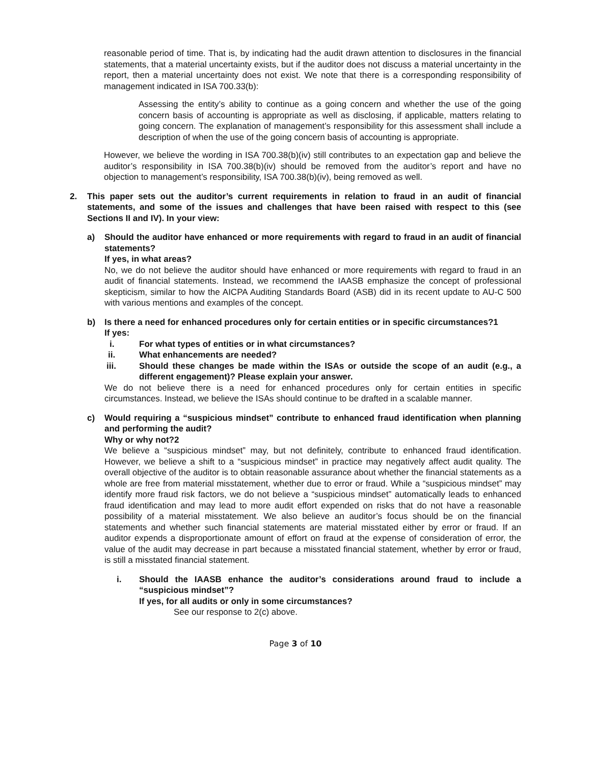reasonable period of time. That is, by indicating had the audit drawn attention to disclosures in the financial statements, that a material uncertainty exists, but if the auditor does not discuss a material uncertainty in the report, then a material uncertainty does not exist. We note that there is a corresponding responsibility of management indicated in ISA 700.33(b):
Assessing the entity’s ability to continue as a going concern and whether the use of the going concern basis of accounting is appropriate as well as disclosing, if applicable, matters relating to going concern. The explanation of management’s responsibility for this assessment shall include a description of when the use of the going concern basis of accounting is appropriate.
However, we believe the wording in ISA 700.38(b)(iv) still contributes to an expectation gap and believe the auditor’s responsibility in ISA 700.38(b)(iv) should be removed from the auditor’s report and have no objection to management’s responsibility, ISA 700.38(b)(iv), being removed as well.
2. This paper sets out the auditor’s current requirements in relation to fraud in an audit of financial statements, and some of the issues and challenges that have been raised with respect to this (see Sections II and IV). In your view:
a) Should the auditor have enhanced or more requirements with regard to fraud in an audit of financial statements?
If yes, in what areas?
No, we do not believe the auditor should have enhanced or more requirements with regard to fraud in an audit of financial statements. Instead, we recommend the IAASB emphasize the concept of professional skepticism, similar to how the AICPA Auditing Standards Board (ASB) did in its recent update to AU-C 500 with various mentions and examples of the concept.
b) Is there a need for enhanced procedures only for certain entities or in specific circumstances?1
If yes:
i. For what types of entities or in what circumstances?
ii. What enhancements are needed?
iii. Should these changes be made within the ISAs or outside the scope of an audit (e.g., a different engagement)? Please explain your answer.
We do not believe there is a need for enhanced procedures only for certain entities in specific circumstances. Instead, we believe the ISAs should continue to be drafted in a scalable manner.
c) Would requiring a “suspicious mindset” contribute to enhanced fraud identification when planning and performing the audit?
Why or why not?2
We believe a “suspicious mindset” may, but not definitely, contribute to enhanced fraud identification. However, we believe a shift to a “suspicious mindset” in practice may negatively affect audit quality. The overall objective of the auditor is to obtain reasonable assurance about whether the financial statements as a whole are free from material misstatement, whether due to error or fraud. While a “suspicious mindset” may identify more fraud risk factors, we do not believe a “suspicious mindset” automatically leads to enhanced fraud identification and may lead to more audit effort expended on risks that do not have a reasonable possibility of a material misstatement. We also believe an auditor’s focus should be on the financial statements and whether such financial statements are material misstated either by error or fraud. If an auditor expends a disproportionate amount of effort on fraud at the expense of consideration of error, the value of the audit may decrease in part because a misstated financial statement, whether by error or fraud, is still a misstated financial statement.
i. Should the IAASB enhance the auditor’s considerations around fraud to include a “suspicious mindset”?
If yes, for all audits or only in some circumstances?
See our response to 2(c) above.
Page 3 of 10